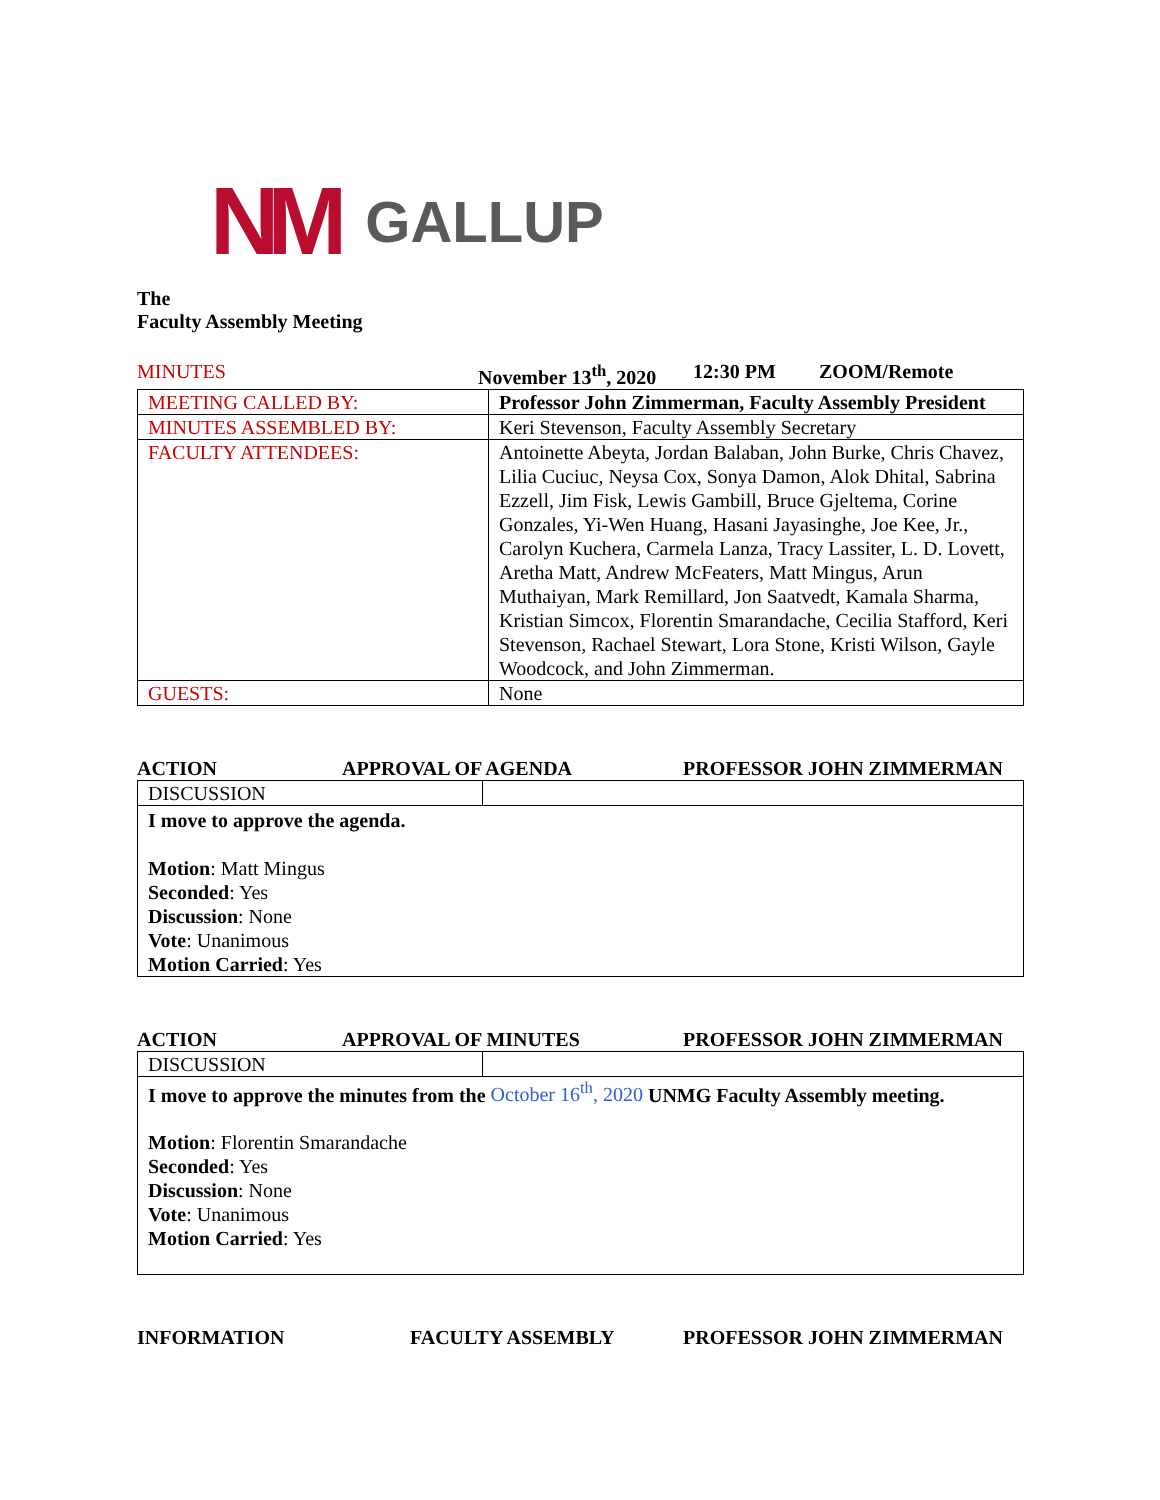NM GALLUP
The
Faculty Assembly Meeting
MINUTES November 13<sup>th</sup>, 2020 12:30 PM ZOOM/Remote
| MEETING CALLED BY: | Professor John Zimmerman, Faculty Assembly President |
| MINUTES ASSEMBLED BY: | Keri Stevenson, Faculty Assembly Secretary |
| FACULTY ATTENDEES: | Antoinette Abeyta, Jordan Balaban, John Burke, Chris Chavez, Lilia Cuciuc, Neysa Cox, Sonya Damon, Alok Dhital, Sabrina Ezzell, Jim Fisk, Lewis Gambill, Bruce Gjeltema, Corine Gonzales, Yi-Wen Huang, Hasani Jayasinghe, Joe Kee, Jr., Carolyn Kuchera, Carmela Lanza, Tracy Lassiter, L. D. Lovett, Aretha Matt, Andrew McFeaters, Matt Mingus, Arun Muthaiyan, Mark Remillard, Jon Saatvedt, Kamala Sharma, Kristian Simcox, Florentin Smarandache, Cecilia Stafford, Keri Stevenson, Rachael Stewart, Lora Stone, Kristi Wilson, Gayle Woodcock, and John Zimmerman. |
| GUESTS: | None |
ACTION APPROVAL OF AGENDA PROFESSOR JOHN ZIMMERMAN
| DISCUSSION | |
| I move to approve the agenda. Motion : Matt Mingus Seconded : Yes Discussion : None Vote : Unanimous Motion Carried : Yes | |
ACTION APPROVAL OF MINUTES PROFESSOR JOHN ZIMMERMAN
| DISCUSSION | |
| I move to approve the minutes from the October 16<sup>th</sup>, 2020 UNMG Faculty Assembly meeting. Motion : Florentin Smarandache Seconded : Yes Discussion : None Vote : Unanimous Motion Carried : Yes | |
INFORMATION FACULTY ASSEMBLY PROFESSOR JOHN ZIMMERMAN